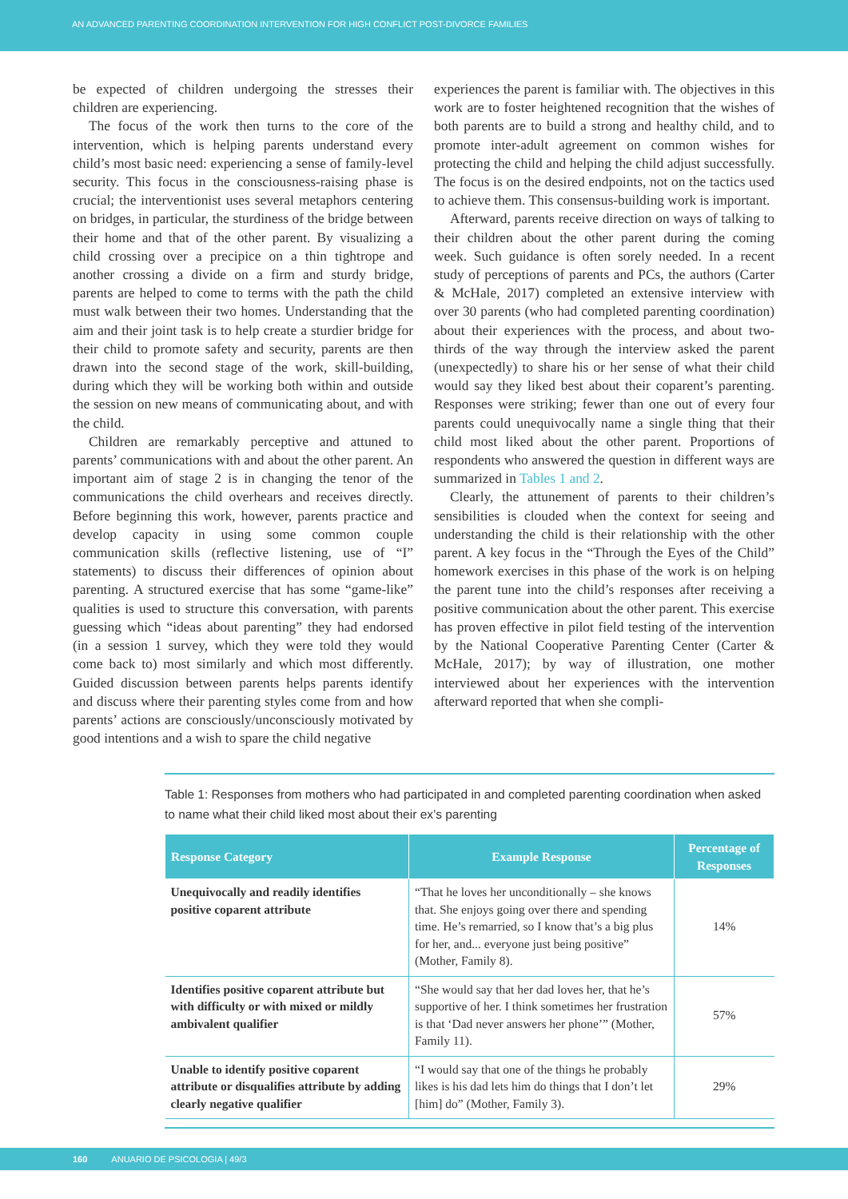AN ADVANCED PARENTING COORDINATION INTERVENTION FOR HIGH CONFLICT POST-DIVORCE FAMILIES
be expected of children undergoing the stresses their children are experiencing.
The focus of the work then turns to the core of the intervention, which is helping parents understand every child’s most basic need: experiencing a sense of family-level security. This focus in the consciousness-raising phase is crucial; the interventionist uses several metaphors centering on bridges, in particular, the sturdiness of the bridge between their home and that of the other parent. By visualizing a child crossing over a precipice on a thin tightrope and another crossing a divide on a firm and sturdy bridge, parents are helped to come to terms with the path the child must walk between their two homes. Understanding that the aim and their joint task is to help create a sturdier bridge for their child to promote safety and security, parents are then drawn into the second stage of the work, skill-building, during which they will be working both within and outside the session on new means of communicating about, and with the child.
Children are remarkably perceptive and attuned to parents’ communications with and about the other parent. An important aim of stage 2 is in changing the tenor of the communications the child overhears and receives directly. Before beginning this work, however, parents practice and develop capacity in using some common couple communication skills (reflective listening, use of “I” statements) to discuss their differences of opinion about parenting. A structured exercise that has some “game-like” qualities is used to structure this conversation, with parents guessing which “ideas about parenting” they had endorsed (in a session 1 survey, which they were told they would come back to) most similarly and which most differently. Guided discussion between parents helps parents identify and discuss where their parenting styles come from and how parents’ actions are consciously/unconsciously motivated by good intentions and a wish to spare the child negative
experiences the parent is familiar with. The objectives in this work are to foster heightened recognition that the wishes of both parents are to build a strong and healthy child, and to promote inter-adult agreement on common wishes for protecting the child and helping the child adjust successfully. The focus is on the desired endpoints, not on the tactics used to achieve them. This consensus-building work is important.
Afterward, parents receive direction on ways of talking to their children about the other parent during the coming week. Such guidance is often sorely needed. In a recent study of perceptions of parents and PCs, the authors (Carter & McHale, 2017) completed an extensive interview with over 30 parents (who had completed parenting coordination) about their experiences with the process, and about two-thirds of the way through the interview asked the parent (unexpectedly) to share his or her sense of what their child would say they liked best about their coparent’s parenting. Responses were striking; fewer than one out of every four parents could unequivocally name a single thing that their child most liked about the other parent. Proportions of respondents who answered the question in different ways are summarized in Tables 1 and 2.
Clearly, the attunement of parents to their children’s sensibilities is clouded when the context for seeing and understanding the child is their relationship with the other parent. A key focus in the “Through the Eyes of the Child” homework exercises in this phase of the work is on helping the parent tune into the child’s responses after receiving a positive communication about the other parent. This exercise has proven effective in pilot field testing of the intervention by the National Cooperative Parenting Center (Carter & McHale, 2017); by way of illustration, one mother interviewed about her experiences with the intervention afterward reported that when she compli-
Table 1: Responses from mothers who had participated in and completed parenting coordination when asked to name what their child liked most about their ex’s parenting
| Response Category | Example Response | Percentage of Responses |
| --- | --- | --- |
| Unequivocally and readily identifies positive coparent attribute | “That he loves her unconditionally – she knows that. She enjoys going over there and spending time. He’s remarried, so I know that’s a big plus for her, and... everyone just being positive” (Mother, Family 8). | 14% |
| Identifies positive coparent attribute but with difficulty or with mixed or mildly ambivalent qualifier | “She would say that her dad loves her, that he’s supportive of her. I think sometimes her frustration is that ‘Dad never answers her phone’” (Mother, Family 11). | 57% |
| Unable to identify positive coparent attribute or disqualifies attribute by adding clearly negative qualifier | “I would say that one of the things he probably likes is his dad lets him do things that I don’t let [him] do” (Mother, Family 3). | 29% |
160 ANUARIO DE PSICOLOGIA | 49/3